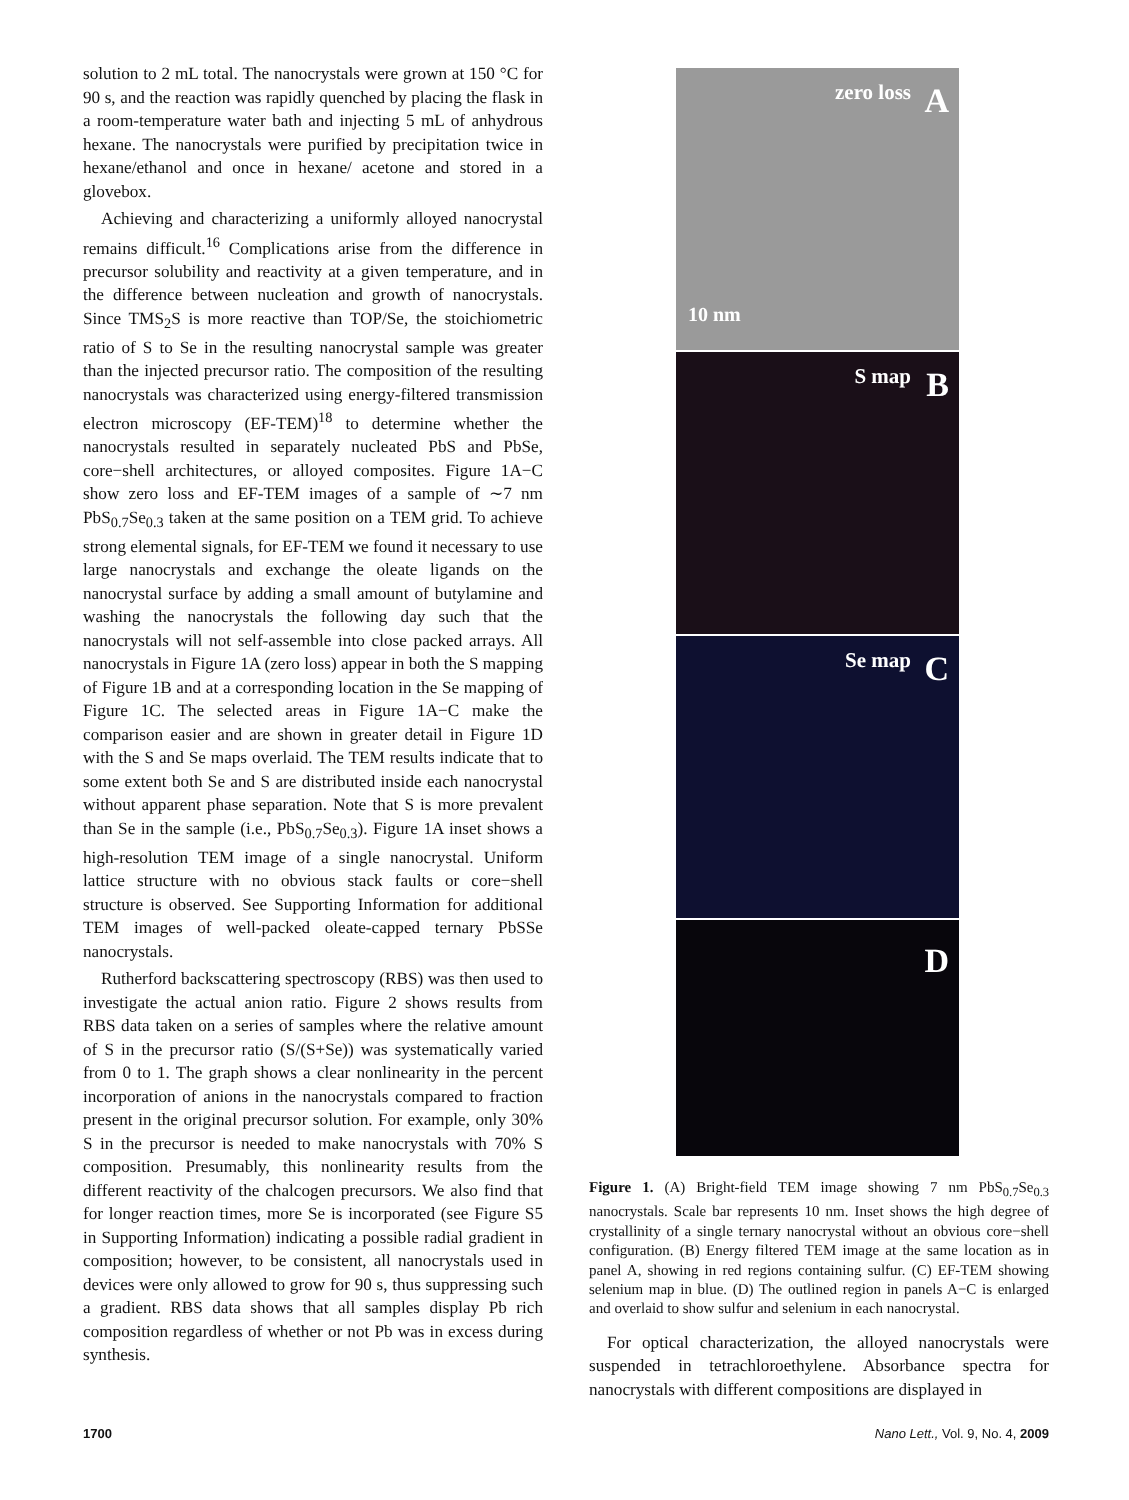solution to 2 mL total. The nanocrystals were grown at 150 °C for 90 s, and the reaction was rapidly quenched by placing the flask in a room-temperature water bath and injecting 5 mL of anhydrous hexane. The nanocrystals were purified by precipitation twice in hexane/ethanol and once in hexane/ acetone and stored in a glovebox.
Achieving and characterizing a uniformly alloyed nanocrystal remains difficult.<sup>16</sup> Complications arise from the difference in precursor solubility and reactivity at a given temperature, and in the difference between nucleation and growth of nanocrystals. Since TMS<sub>2</sub>S is more reactive than TOP/Se, the stoichiometric ratio of S to Se in the resulting nanocrystal sample was greater than the injected precursor ratio. The composition of the resulting nanocrystals was characterized using energy-filtered transmission electron microscopy (EF-TEM)<sup>18</sup> to determine whether the nanocrystals resulted in separately nucleated PbS and PbSe, core−shell architectures, or alloyed composites. Figure 1A−C show zero loss and EF-TEM images of a sample of ∼7 nm PbS<sub>0.7</sub>Se<sub>0.3</sub> taken at the same position on a TEM grid. To achieve strong elemental signals, for EF-TEM we found it necessary to use large nanocrystals and exchange the oleate ligands on the nanocrystal surface by adding a small amount of butylamine and washing the nanocrystals the following day such that the nanocrystals will not self-assemble into close packed arrays. All nanocrystals in Figure 1A (zero loss) appear in both the S mapping of Figure 1B and at a corresponding location in the Se mapping of Figure 1C. The selected areas in Figure 1A−C make the comparison easier and are shown in greater detail in Figure 1D with the S and Se maps overlaid. The TEM results indicate that to some extent both Se and S are distributed inside each nanocrystal without apparent phase separation. Note that S is more prevalent than Se in the sample (i.e., PbS<sub>0.7</sub>Se<sub>0.3</sub>). Figure 1A inset shows a high-resolution TEM image of a single nanocrystal. Uniform lattice structure with no obvious stack faults or core−shell structure is observed. See Supporting Information for additional TEM images of well-packed oleate-capped ternary PbSSe nanocrystals.
Rutherford backscattering spectroscopy (RBS) was then used to investigate the actual anion ratio. Figure 2 shows results from RBS data taken on a series of samples where the relative amount of S in the precursor ratio (S/(S+Se)) was systematically varied from 0 to 1. The graph shows a clear nonlinearity in the percent incorporation of anions in the nanocrystals compared to fraction present in the original precursor solution. For example, only 30% S in the precursor is needed to make nanocrystals with 70% S composition. Presumably, this nonlinearity results from the different reactivity of the chalcogen precursors. We also find that for longer reaction times, more Se is incorporated (see Figure S5 in Supporting Information) indicating a possible radial gradient in composition; however, to be consistent, all nanocrystals used in devices were only allowed to grow for 90 s, thus suppressing such a gradient. RBS data shows that all samples display Pb rich composition regardless of whether or not Pb was in excess during synthesis.
zero loss A
10 nm
S map B
Se map C
D
Figure 1. (A) Bright-field TEM image showing 7 nm PbS<sub>0.7</sub>Se<sub>0.3</sub> nanocrystals. Scale bar represents 10 nm. Inset shows the high degree of crystallinity of a single ternary nanocrystal without an obvious core−shell configuration. (B) Energy filtered TEM image at the same location as in panel A, showing in red regions containing sulfur. (C) EF-TEM showing selenium map in blue. (D) The outlined region in panels A−C is enlarged and overlaid to show sulfur and selenium in each nanocrystal.
For optical characterization, the alloyed nanocrystals were suspended in tetrachloroethylene. Absorbance spectra for nanocrystals with different compositions are displayed in
1700 Nano Lett., Vol. 9, No. 4, 2009